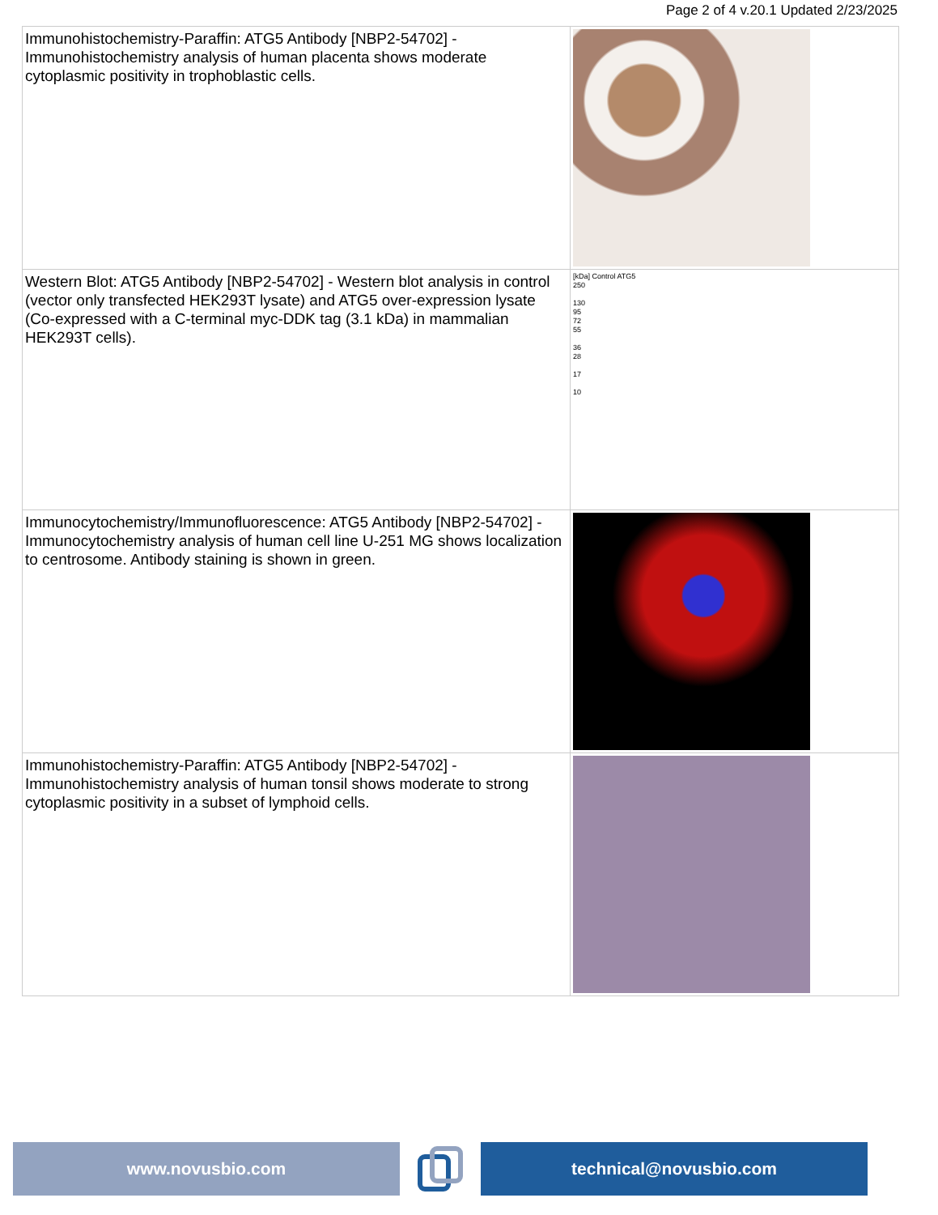Page 2 of 4 v.20.1 Updated 2/23/2025
| Immunohistochemistry-Paraffin: ATG5 Antibody [NBP2-54702] - Immunohistochemistry analysis of human placenta shows moderate cytoplasmic positivity in trophoblastic cells. | |
| Western Blot: ATG5 Antibody [NBP2-54702] - Western blot analysis in control (vector only transfected HEK293T lysate) and ATG5 over-expression lysate (Co-expressed with a C-terminal myc-DDK tag (3.1 kDa) in mammalian HEK293T cells). | [kDa] Control ATG5 250 130 95 72 55 36 28 17 10 |
| Immunocytochemistry/Immunofluorescence: ATG5 Antibody [NBP2-54702] - Immunocytochemistry analysis of human cell line U-251 MG shows localization to centrosome. Antibody staining is shown in green. | |
| Immunohistochemistry-Paraffin: ATG5 Antibody [NBP2-54702] - Immunohistochemistry analysis of human tonsil shows moderate to strong cytoplasmic positivity in a subset of lymphoid cells. | |
www.novusbio.com technical@novusbio.com